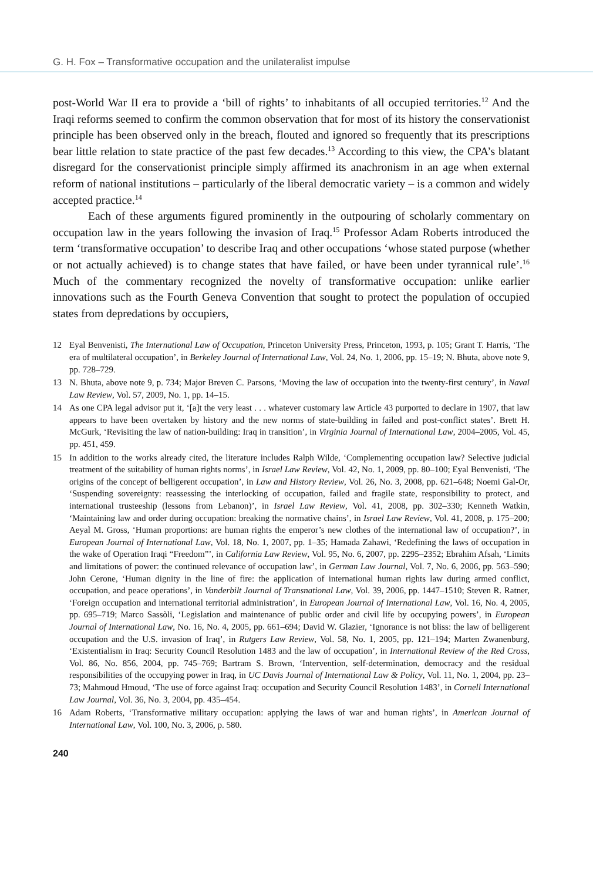G. H. Fox – Transformative occupation and the unilateralist impulse
post-World War II era to provide a ‘bill of rights’ to inhabitants of all occupied territories.<sup>12</sup> And the Iraqi reforms seemed to confirm the common observation that for most of its history the conservationist principle has been observed only in the breach, flouted and ignored so frequently that its prescriptions bear little relation to state practice of the past few decades.<sup>13</sup> According to this view, the CPA’s blatant disregard for the conservationist principle simply affirmed its anachronism in an age when external reform of national institutions – particularly of the liberal democratic variety – is a common and widely accepted practice.<sup>14</sup>
Each of these arguments figured prominently in the outpouring of scholarly commentary on occupation law in the years following the invasion of Iraq.<sup>15</sup> Professor Adam Roberts introduced the term ‘transformative occupation’ to describe Iraq and other occupations ‘whose stated purpose (whether or not actually achieved) is to change states that have failed, or have been under tyrannical rule’.<sup>16</sup> Much of the commentary recognized the novelty of transformative occupation: unlike earlier innovations such as the Fourth Geneva Convention that sought to protect the population of occupied states from depredations by occupiers,
12 Eyal Benvenisti, The International Law of Occupation, Princeton University Press, Princeton, 1993, p. 105; Grant T. Harris, ‘The era of multilateral occupation’, in Berkeley Journal of International Law, Vol. 24, No. 1, 2006, pp. 15–19; N. Bhuta, above note 9, pp. 728–729.
13 N. Bhuta, above note 9, p. 734; Major Breven C. Parsons, ‘Moving the law of occupation into the twenty-first century’, in Naval Law Review, Vol. 57, 2009, No. 1, pp. 14–15.
14 As one CPA legal advisor put it, ‘[a]t the very least . . . whatever customary law Article 43 purported to declare in 1907, that law appears to have been overtaken by history and the new norms of state-building in failed and post-conflict states’. Brett H. McGurk, ‘Revisiting the law of nation-building: Iraq in transition’, in Virginia Journal of International Law, 2004–2005, Vol. 45, pp. 451, 459.
15 In addition to the works already cited, the literature includes Ralph Wilde, ‘Complementing occupation law? Selective judicial treatment of the suitability of human rights norms’, in Israel Law Review, Vol. 42, No. 1, 2009, pp. 80–100; Eyal Benvenisti, ‘The origins of the concept of belligerent occupation’, in Law and History Review, Vol. 26, No. 3, 2008, pp. 621–648; Noemi Gal-Or, ‘Suspending sovereignty: reassessing the interlocking of occupation, failed and fragile state, responsibility to protect, and international trusteeship (lessons from Lebanon)’, in Israel Law Review, Vol. 41, 2008, pp. 302–330; Kenneth Watkin, ‘Maintaining law and order during occupation: breaking the normative chains’, in Israel Law Review, Vol. 41, 2008, p. 175–200; Aeyal M. Gross, ‘Human proportions: are human rights the emperor’s new clothes of the international law of occupation?’, in European Journal of International Law, Vol. 18, No. 1, 2007, pp. 1–35; Hamada Zahawi, ‘Redefining the laws of occupation in the wake of Operation Iraqi “Freedom”’, in California Law Review, Vol. 95, No. 6, 2007, pp. 2295–2352; Ebrahim Afsah, ‘Limits and limitations of power: the continued relevance of occupation law’, in German Law Journal, Vol. 7, No. 6, 2006, pp. 563–590; John Cerone, ‘Human dignity in the line of fire: the application of international human rights law during armed conflict, occupation, and peace operations’, in Vanderbilt Journal of Transnational Law, Vol. 39, 2006, pp. 1447–1510; Steven R. Ratner, ‘Foreign occupation and international territorial administration’, in European Journal of International Law, Vol. 16, No. 4, 2005, pp. 695–719; Marco Sassòli, ‘Legislation and maintenance of public order and civil life by occupying powers’, in European Journal of International Law, No. 16, No. 4, 2005, pp. 661–694; David W. Glazier, ‘Ignorance is not bliss: the law of belligerent occupation and the U.S. invasion of Iraq’, in Rutgers Law Review, Vol. 58, No. 1, 2005, pp. 121–194; Marten Zwanenburg, ‘Existentialism in Iraq: Security Council Resolution 1483 and the law of occupation’, in International Review of the Red Cross, Vol. 86, No. 856, 2004, pp. 745–769; Bartram S. Brown, ‘Intervention, self-determination, democracy and the residual responsibilities of the occupying power in Iraq, in UC Davis Journal of International Law & Policy, Vol. 11, No. 1, 2004, pp. 23–73; Mahmoud Hmoud, ‘The use of force against Iraq: occupation and Security Council Resolution 1483’, in Cornell International Law Journal, Vol. 36, No. 3, 2004, pp. 435–454.
16 Adam Roberts, ‘Transformative military occupation: applying the laws of war and human rights’, in American Journal of International Law, Vol. 100, No. 3, 2006, p. 580.
240